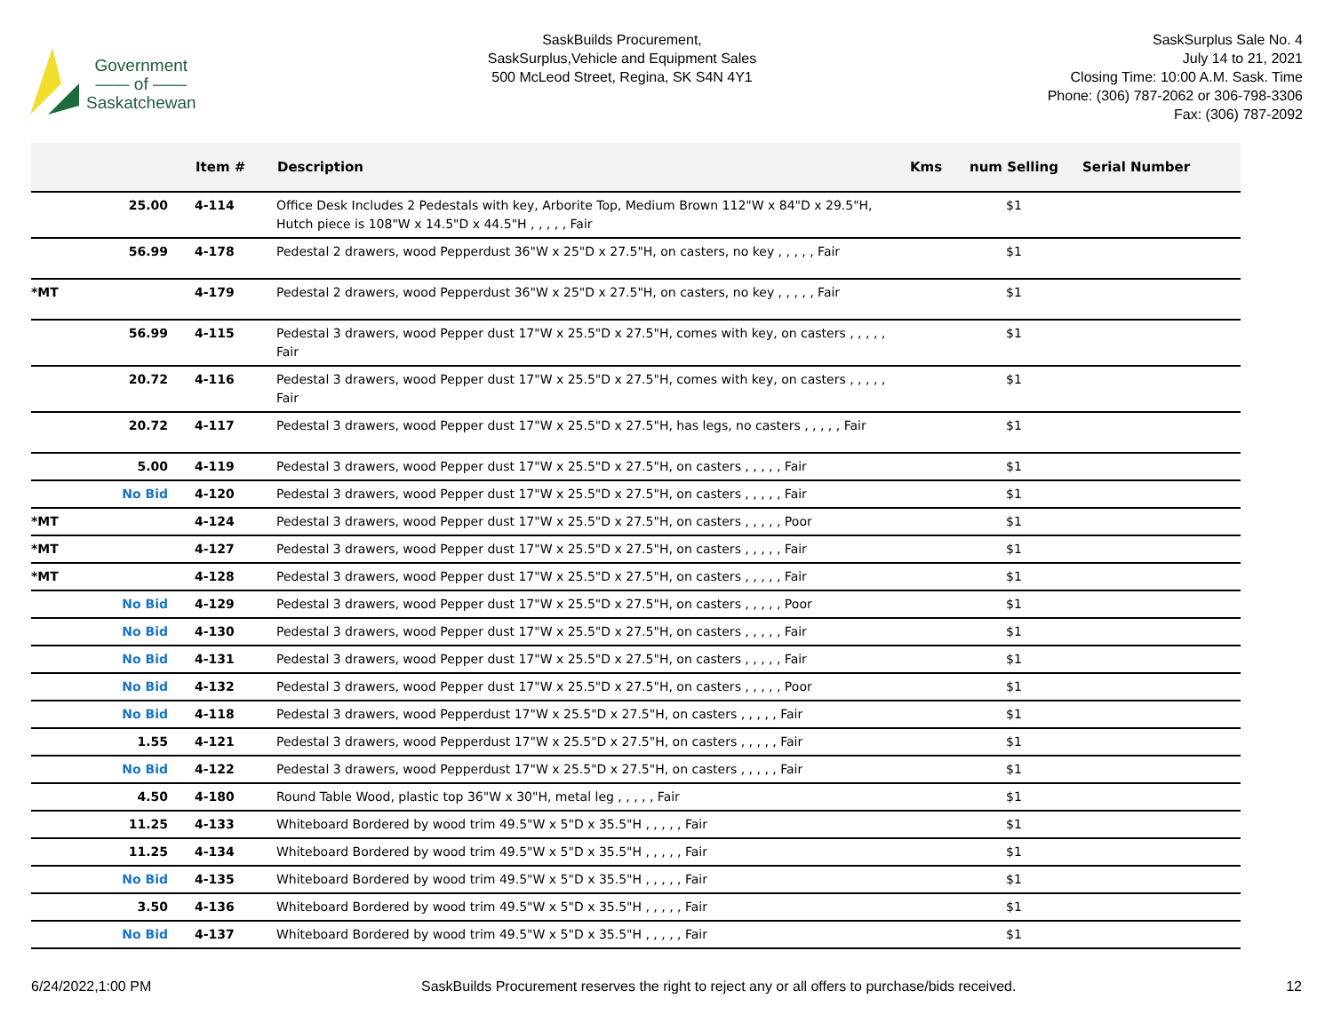Government
—— of ——
Saskatchewan
SaskBuilds Procurement,
SaskSurplus,Vehicle and Equipment Sales
500 McLeod Street, Regina, SK S4N 4Y1
SaskSurplus Sale No. 4
July 14 to 21, 2021
Closing Time: 10:00 A.M. Sask. Time
Phone: (306) 787-2062 or 306-798-3306
Fax: (306) 787-2092
| | | Item # | Description | Kms | num Selling | Serial Number |
| --- | --- | --- | --- | --- | --- | --- |
| | 25.00 | 4-114 | Office Desk Includes 2 Pedestals with key, Arborite Top, Medium Brown 112"W x 84"D x 29.5"H, Hutch piece is 108"W x 14.5"D x 44.5"H , , , , , Fair | | $1 | |
| | 56.99 | 4-178 | Pedestal 2 drawers, wood Pepperdust 36"W x 25"D x 27.5"H, on casters, no key , , , , , Fair | | $1 | |
| *MT | | 4-179 | Pedestal 2 drawers, wood Pepperdust 36"W x 25"D x 27.5"H, on casters, no key , , , , , Fair | | $1 | |
| | 56.99 | 4-115 | Pedestal 3 drawers, wood Pepper dust 17"W x 25.5"D x 27.5"H, comes with key, on casters , , , , , Fair | | $1 | |
| | 20.72 | 4-116 | Pedestal 3 drawers, wood Pepper dust 17"W x 25.5"D x 27.5"H, comes with key, on casters , , , , , Fair | | $1 | |
| | 20.72 | 4-117 | Pedestal 3 drawers, wood Pepper dust 17"W x 25.5"D x 27.5"H, has legs, no casters , , , , , Fair | | $1 | |
| | 5.00 | 4-119 | Pedestal 3 drawers, wood Pepper dust 17"W x 25.5"D x 27.5"H, on casters , , , , , Fair | | $1 | |
| | No Bid | 4-120 | Pedestal 3 drawers, wood Pepper dust 17"W x 25.5"D x 27.5"H, on casters , , , , , Fair | | $1 | |
| *MT | | 4-124 | Pedestal 3 drawers, wood Pepper dust 17"W x 25.5"D x 27.5"H, on casters , , , , , Poor | | $1 | |
| *MT | | 4-127 | Pedestal 3 drawers, wood Pepper dust 17"W x 25.5"D x 27.5"H, on casters , , , , , Fair | | $1 | |
| *MT | | 4-128 | Pedestal 3 drawers, wood Pepper dust 17"W x 25.5"D x 27.5"H, on casters , , , , , Fair | | $1 | |
| | No Bid | 4-129 | Pedestal 3 drawers, wood Pepper dust 17"W x 25.5"D x 27.5"H, on casters , , , , , Poor | | $1 | |
| | No Bid | 4-130 | Pedestal 3 drawers, wood Pepper dust 17"W x 25.5"D x 27.5"H, on casters , , , , , Fair | | $1 | |
| | No Bid | 4-131 | Pedestal 3 drawers, wood Pepper dust 17"W x 25.5"D x 27.5"H, on casters , , , , , Fair | | $1 | |
| | No Bid | 4-132 | Pedestal 3 drawers, wood Pepper dust 17"W x 25.5"D x 27.5"H, on casters , , , , , Poor | | $1 | |
| | No Bid | 4-118 | Pedestal 3 drawers, wood Pepperdust 17"W x 25.5"D x 27.5"H, on casters , , , , , Fair | | $1 | |
| | 1.55 | 4-121 | Pedestal 3 drawers, wood Pepperdust 17"W x 25.5"D x 27.5"H, on casters , , , , , Fair | | $1 | |
| | No Bid | 4-122 | Pedestal 3 drawers, wood Pepperdust 17"W x 25.5"D x 27.5"H, on casters , , , , , Fair | | $1 | |
| | 4.50 | 4-180 | Round Table Wood, plastic top 36"W x 30"H, metal leg , , , , , Fair | | $1 | |
| | 11.25 | 4-133 | Whiteboard Bordered by wood trim 49.5"W x 5"D x 35.5"H , , , , , Fair | | $1 | |
| | 11.25 | 4-134 | Whiteboard Bordered by wood trim 49.5"W x 5"D x 35.5"H , , , , , Fair | | $1 | |
| | No Bid | 4-135 | Whiteboard Bordered by wood trim 49.5"W x 5"D x 35.5"H , , , , , Fair | | $1 | |
| | 3.50 | 4-136 | Whiteboard Bordered by wood trim 49.5"W x 5"D x 35.5"H , , , , , Fair | | $1 | |
| | No Bid | 4-137 | Whiteboard Bordered by wood trim 49.5"W x 5"D x 35.5"H , , , , , Fair | | $1 | |
6/24/2022,1:00 PM SaskBuilds Procurement reserves the right to reject any or all offers to purchase/bids received. 12